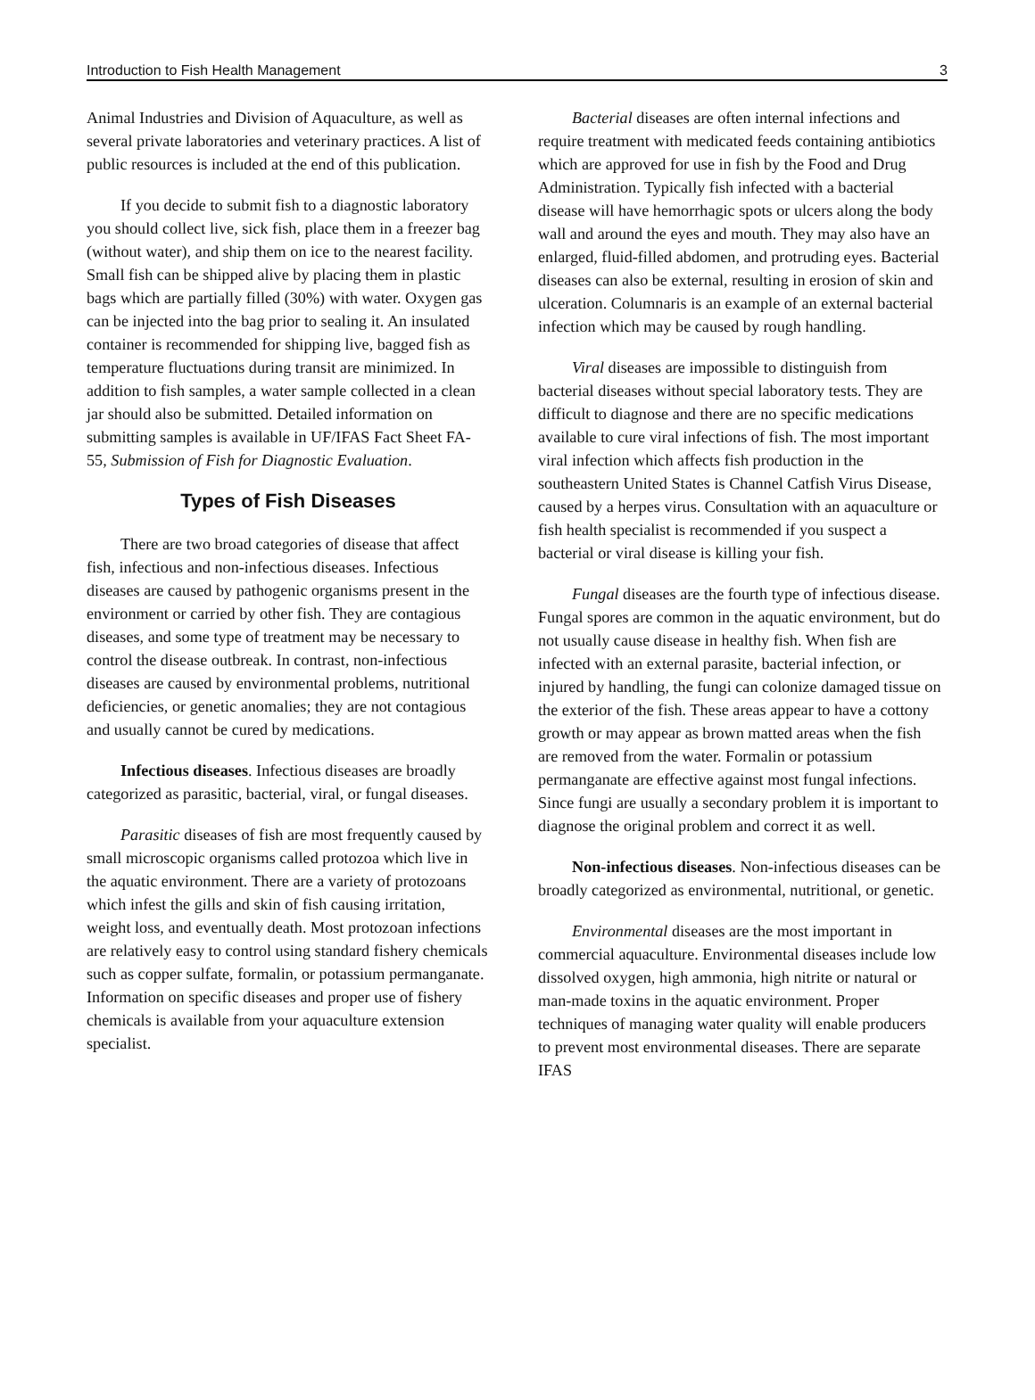Introduction to Fish Health Management 3
Animal Industries and Division of Aquaculture, as well as several private laboratories and veterinary practices. A list of public resources is included at the end of this publication.
If you decide to submit fish to a diagnostic laboratory you should collect live, sick fish, place them in a freezer bag (without water), and ship them on ice to the nearest facility. Small fish can be shipped alive by placing them in plastic bags which are partially filled (30%) with water. Oxygen gas can be injected into the bag prior to sealing it. An insulated container is recommended for shipping live, bagged fish as temperature fluctuations during transit are minimized. In addition to fish samples, a water sample collected in a clean jar should also be submitted. Detailed information on submitting samples is available in UF/IFAS Fact Sheet FA-55, Submission of Fish for Diagnostic Evaluation.
Types of Fish Diseases
There are two broad categories of disease that affect fish, infectious and non-infectious diseases. Infectious diseases are caused by pathogenic organisms present in the environment or carried by other fish. They are contagious diseases, and some type of treatment may be necessary to control the disease outbreak. In contrast, non-infectious diseases are caused by environmental problems, nutritional deficiencies, or genetic anomalies; they are not contagious and usually cannot be cured by medications.
Infectious diseases. Infectious diseases are broadly categorized as parasitic, bacterial, viral, or fungal diseases.
Parasitic diseases of fish are most frequently caused by small microscopic organisms called protozoa which live in the aquatic environment. There are a variety of protozoans which infest the gills and skin of fish causing irritation, weight loss, and eventually death. Most protozoan infections are relatively easy to control using standard fishery chemicals such as copper sulfate, formalin, or potassium permanganate. Information on specific diseases and proper use of fishery chemicals is available from your aquaculture extension specialist.
Bacterial diseases are often internal infections and require treatment with medicated feeds containing antibiotics which are approved for use in fish by the Food and Drug Administration. Typically fish infected with a bacterial disease will have hemorrhagic spots or ulcers along the body wall and around the eyes and mouth. They may also have an enlarged, fluid-filled abdomen, and protruding eyes. Bacterial diseases can also be external, resulting in erosion of skin and ulceration. Columnaris is an example of an external bacterial infection which may be caused by rough handling.
Viral diseases are impossible to distinguish from bacterial diseases without special laboratory tests. They are difficult to diagnose and there are no specific medications available to cure viral infections of fish. The most important viral infection which affects fish production in the southeastern United States is Channel Catfish Virus Disease, caused by a herpes virus. Consultation with an aquaculture or fish health specialist is recommended if you suspect a bacterial or viral disease is killing your fish.
Fungal diseases are the fourth type of infectious disease. Fungal spores are common in the aquatic environment, but do not usually cause disease in healthy fish. When fish are infected with an external parasite, bacterial infection, or injured by handling, the fungi can colonize damaged tissue on the exterior of the fish. These areas appear to have a cottony growth or may appear as brown matted areas when the fish are removed from the water. Formalin or potassium permanganate are effective against most fungal infections. Since fungi are usually a secondary problem it is important to diagnose the original problem and correct it as well.
Non-infectious diseases. Non-infectious diseases can be broadly categorized as environmental, nutritional, or genetic.
Environmental diseases are the most important in commercial aquaculture. Environmental diseases include low dissolved oxygen, high ammonia, high nitrite or natural or man-made toxins in the aquatic environment. Proper techniques of managing water quality will enable producers to prevent most environmental diseases. There are separate IFAS